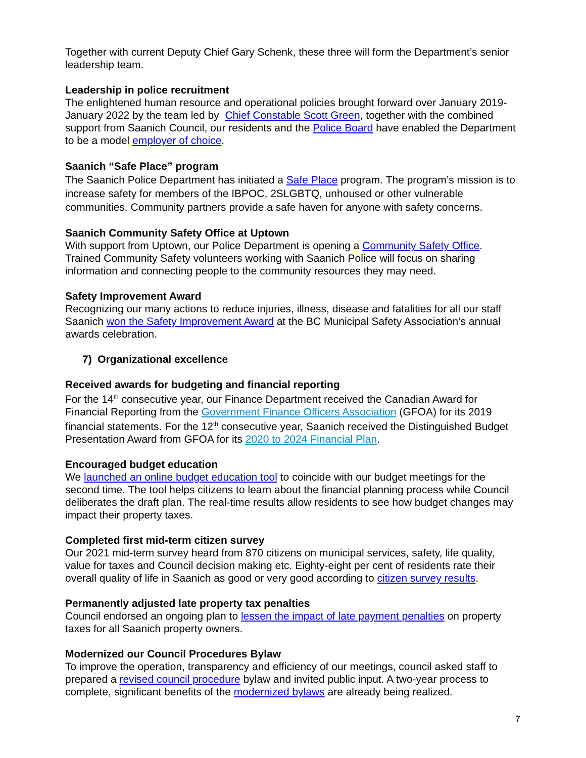Together with current Deputy Chief Gary Schenk, these three will form the Department’s senior leadership team.
Leadership in police recruitment
The enlightened human resource and operational policies brought forward over January 2019-January 2022 by the team led by Chief Constable Scott Green, together with the combined support from Saanich Council, our residents and the Police Board have enabled the Department to be a model employer of choice.
Saanich “Safe Place” program
The Saanich Police Department has initiated a Safe Place program. The program’s mission is to increase safety for members of the IBPOC, 2SLGBTQ, unhoused or other vulnerable communities. Community partners provide a safe haven for anyone with safety concerns.
Saanich Community Safety Office at Uptown
With support from Uptown, our Police Department is opening a Community Safety Office. Trained Community Safety volunteers working with Saanich Police will focus on sharing information and connecting people to the community resources they may need.
Safety Improvement Award
Recognizing our many actions to reduce injuries, illness, disease and fatalities for all our staff Saanich won the Safety Improvement Award at the BC Municipal Safety Association’s annual awards celebration.
7) Organizational excellence
Received awards for budgeting and financial reporting
For the 14<sup>th</sup> consecutive year, our Finance Department received the Canadian Award for Financial Reporting from the Government Finance Officers Association (GFOA) for its 2019 financial statements. For the 12<sup>th</sup> consecutive year, Saanich received the Distinguished Budget Presentation Award from GFOA for its 2020 to 2024 Financial Plan.
Encouraged budget education
We launched an online budget education tool to coincide with our budget meetings for the second time. The tool helps citizens to learn about the financial planning process while Council deliberates the draft plan. The real-time results allow residents to see how budget changes may impact their property taxes.
Completed first mid-term citizen survey
Our 2021 mid-term survey heard from 870 citizens on municipal services, safety, life quality, value for taxes and Council decision making etc. Eighty-eight per cent of residents rate their overall quality of life in Saanich as good or very good according to citizen survey results.
Permanently adjusted late property tax penalties
Council endorsed an ongoing plan to lessen the impact of late payment penalties on property taxes for all Saanich property owners.
Modernized our Council Procedures Bylaw
To improve the operation, transparency and efficiency of our meetings, council asked staff to prepared a revised council procedure bylaw and invited public input. A two-year process to complete, significant benefits of the modernized bylaws are already being realized.
7